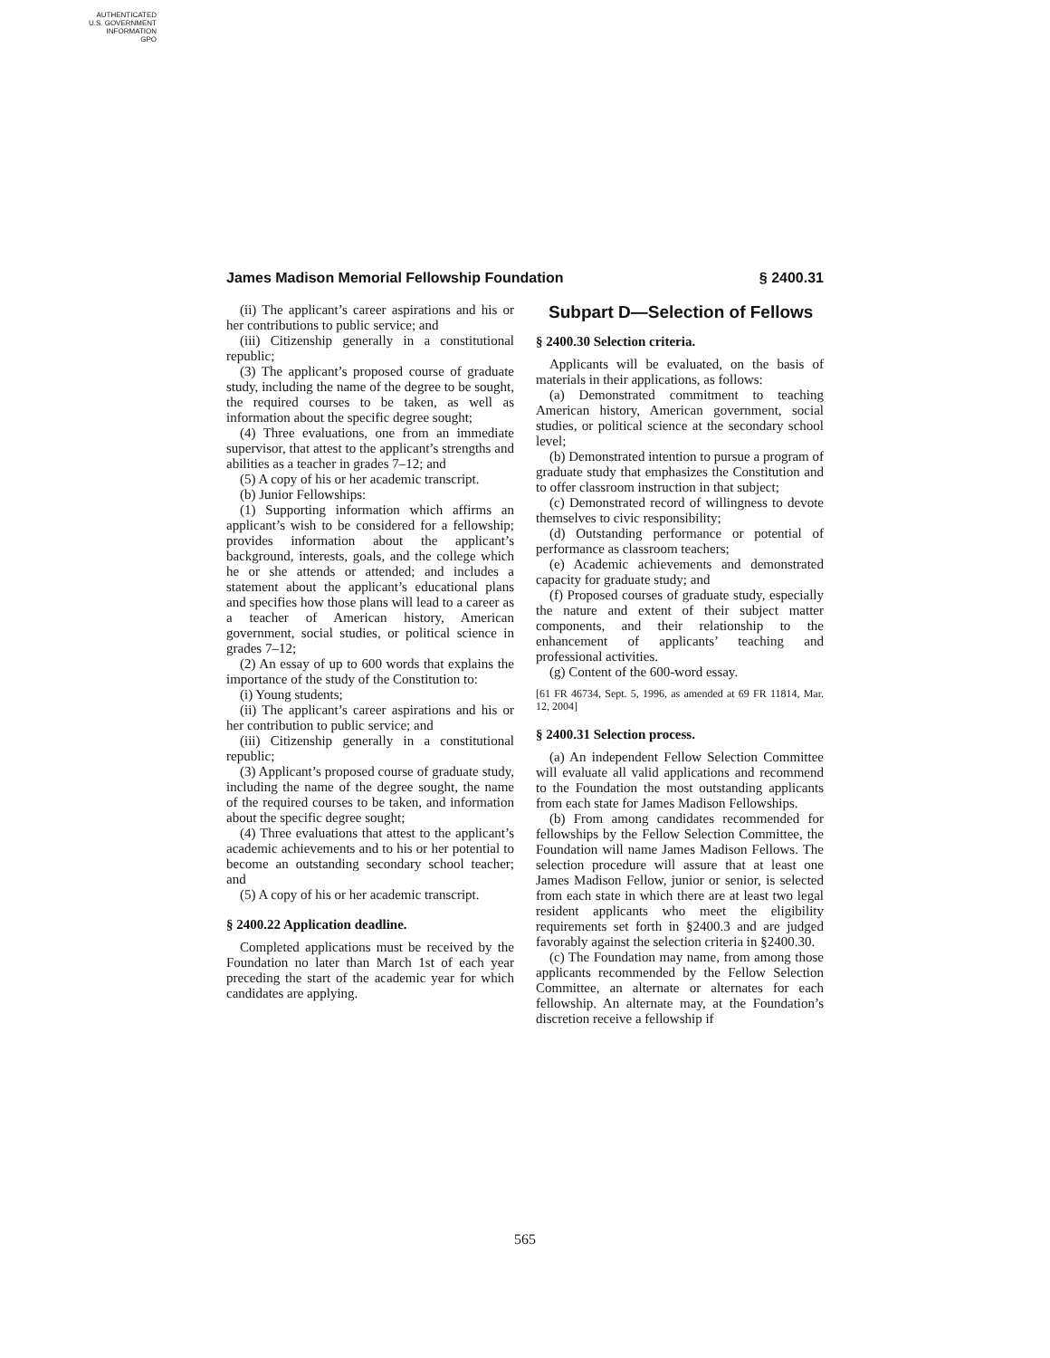AUTHENTICATED
U.S. GOVERNMENT
INFORMATION
GPO
James Madison Memorial Fellowship Foundation § 2400.31
(ii) The applicant’s career aspirations and his or her contributions to public service; and
(iii) Citizenship generally in a constitutional republic;
(3) The applicant’s proposed course of graduate study, including the name of the degree to be sought, the required courses to be taken, as well as information about the specific degree sought;
(4) Three evaluations, one from an immediate supervisor, that attest to the applicant’s strengths and abilities as a teacher in grades 7–12; and
(5) A copy of his or her academic transcript.
(b) Junior Fellowships:
(1) Supporting information which affirms an applicant’s wish to be considered for a fellowship; provides information about the applicant’s background, interests, goals, and the college which he or she attends or attended; and includes a statement about the applicant’s educational plans and specifies how those plans will lead to a career as a teacher of American history, American government, social studies, or political science in grades 7–12;
(2) An essay of up to 600 words that explains the importance of the study of the Constitution to:
(i) Young students;
(ii) The applicant’s career aspirations and his or her contribution to public service; and
(iii) Citizenship generally in a constitutional republic;
(3) Applicant’s proposed course of graduate study, including the name of the degree sought, the name of the required courses to be taken, and information about the specific degree sought;
(4) Three evaluations that attest to the applicant’s academic achievements and to his or her potential to become an outstanding secondary school teacher; and
(5) A copy of his or her academic transcript.
§ 2400.22 Application deadline.
Completed applications must be received by the Foundation no later than March 1st of each year preceding the start of the academic year for which candidates are applying.
Subpart D—Selection of Fellows
§ 2400.30 Selection criteria.
Applicants will be evaluated, on the basis of materials in their applications, as follows:
(a) Demonstrated commitment to teaching American history, American government, social studies, or political science at the secondary school level;
(b) Demonstrated intention to pursue a program of graduate study that emphasizes the Constitution and to offer classroom instruction in that subject;
(c) Demonstrated record of willingness to devote themselves to civic responsibility;
(d) Outstanding performance or potential of performance as classroom teachers;
(e) Academic achievements and demonstrated capacity for graduate study; and
(f) Proposed courses of graduate study, especially the nature and extent of their subject matter components, and their relationship to the enhancement of applicants’ teaching and professional activities.
(g) Content of the 600-word essay.
[61 FR 46734, Sept. 5, 1996, as amended at 69 FR 11814, Mar. 12, 2004]
§ 2400.31 Selection process.
(a) An independent Fellow Selection Committee will evaluate all valid applications and recommend to the Foundation the most outstanding applicants from each state for James Madison Fellowships.
(b) From among candidates recommended for fellowships by the Fellow Selection Committee, the Foundation will name James Madison Fellows. The selection procedure will assure that at least one James Madison Fellow, junior or senior, is selected from each state in which there are at least two legal resident applicants who meet the eligibility requirements set forth in §2400.3 and are judged favorably against the selection criteria in §2400.30.
(c) The Foundation may name, from among those applicants recommended by the Fellow Selection Committee, an alternate or alternates for each fellowship. An alternate may, at the Foundation’s discretion receive a fellowship if
565